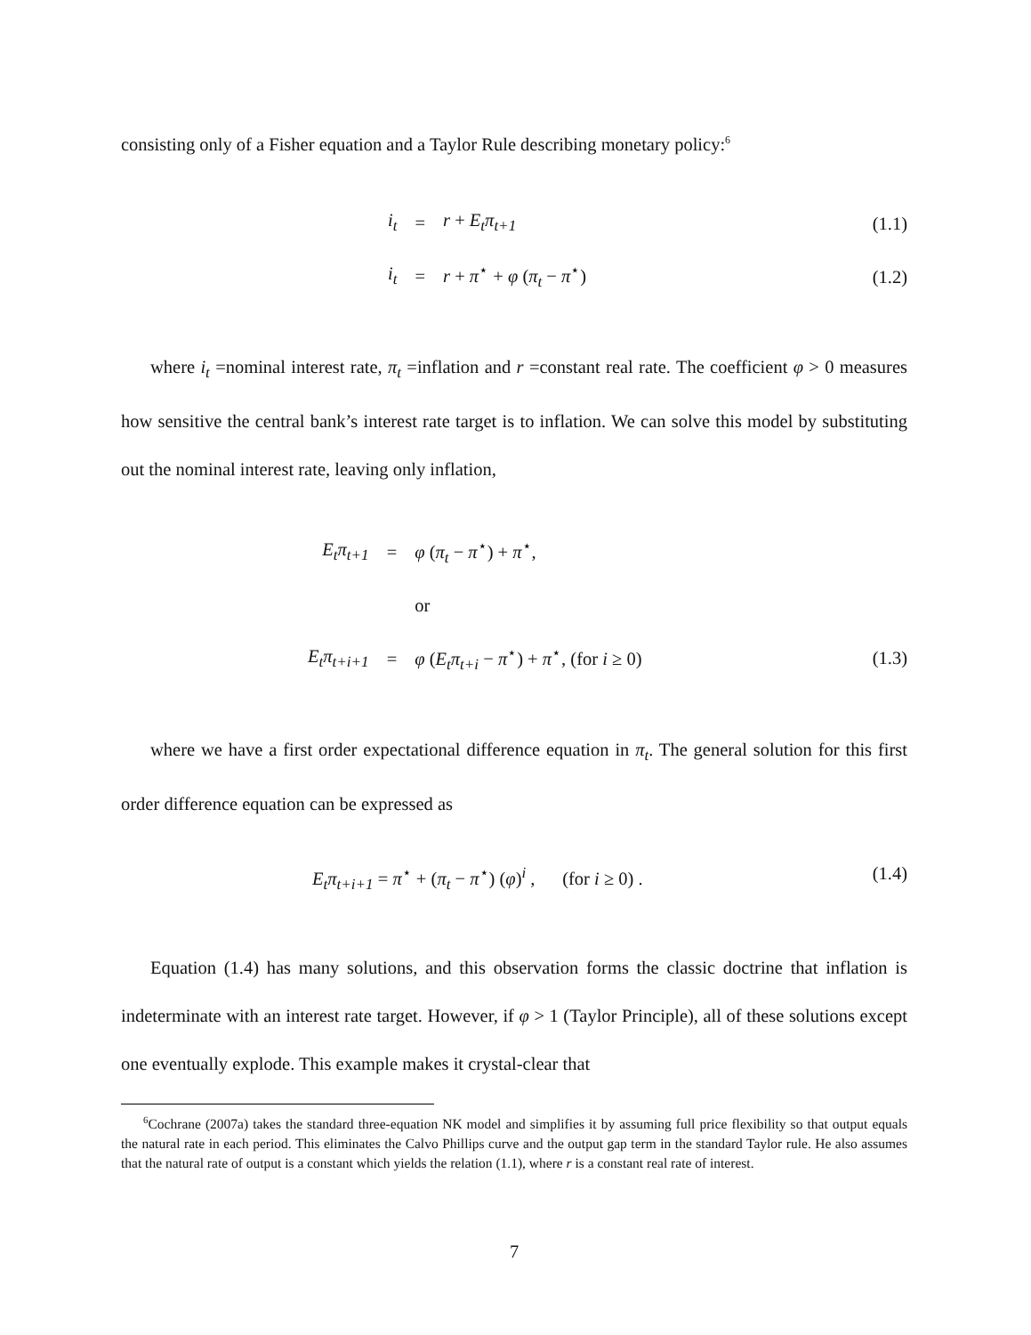consisting only of a Fisher equation and a Taylor Rule describing monetary policy:<sup>6</sup>
| i<sub>t</sub> | = | r + E<sub>t</sub>π<sub>t+1</sub> |
| i<sub>t</sub> | = | r + π<sup>⋆</sup> + φ ( π<sub>t</sub> − π<sup>⋆</sup>) |
(1.1)
(1.2)
where i<sub>t</sub> =nominal interest rate, π<sub>t</sub> =inflation and r =constant real rate. The coefficient φ > 0 measures how sensitive the central bank’s interest rate target is to inflation. We can solve this model by substituting out the nominal interest rate, leaving only inflation,
| E<sub>t</sub>π<sub>t+1</sub> | = | φ ( π<sub>t</sub> − π<sup>⋆</sup>) + π<sup>⋆</sup>, |
| | | or |
| E<sub>t</sub>π<sub>t+i+1</sub> | = | φ ( E<sub>t</sub>π<sub>t+i</sub> − π<sup>⋆</sup>) + π<sup>⋆</sup>, (for i ≥ 0) |
(1.3)
where we have a first order expectational difference equation in π<sub>t</sub>. The general solution for this first order difference equation can be expressed as
E<sub>t</sub>π<sub>t+i+1</sub> = π<sup>⋆</sup> + (π<sub>t</sub> − π<sup>⋆</sup>) (φ)<sup>i</sup> , (for i ≥ 0) .
(1.4)
Equation (1.4) has many solutions, and this observation forms the classic doctrine that inflation is indeterminate with an interest rate target. However, if φ > 1 (Taylor Principle), all of these solutions except one eventually explode. This example makes it crystal-clear that
<sup>6</sup> Cochrane (2007a) takes the standard three-equation NK model and simplifies it by assuming full price flexibility so that output equals the natural rate in each period. This eliminates the Calvo Phillips curve and the output gap term in the standard Taylor rule. He also assumes that the natural rate of output is a constant which yields the relation (1.1), where r is a constant real rate of interest.
7